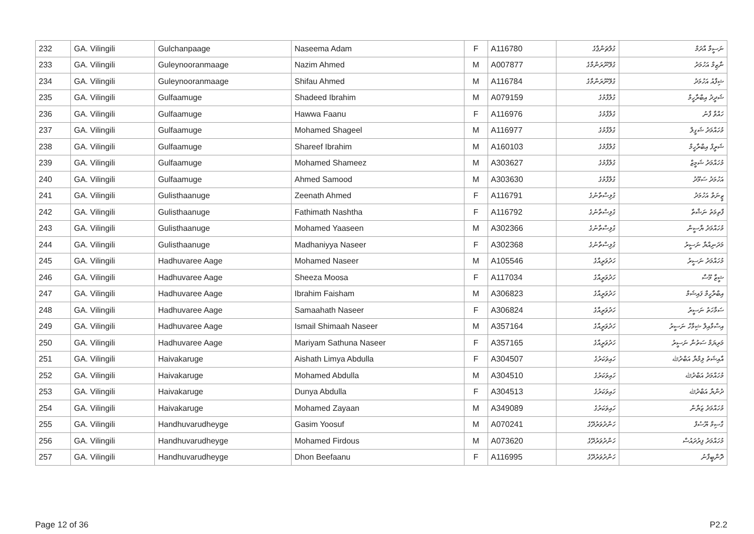| 232 | GA. Vilingili | Gulchanpaage | Naseema Adam | F | A116780 | ގުލްޗަންޕާގެ | ނަސީމާ އާދަމް |
| 233 | GA. Vilingili | Guleynooranmaage | Nazim Ahmed | M | A007877 | ގުލޭނޫރަންމާގެ | ނާޒިމް އަހުމަދު |
| 234 | GA. Vilingili | Guleynooranmaage | Shifau Ahmed | M | A116784 | ގުލޭނޫރަންމާގެ | ޝިފާއު އަހުމަދު |
| 235 | GA. Vilingili | Gulfaamuge | Shadeed Ibrahim | M | A079159 | ގުލްފާމުގެ | ޝަދީދު އިބްރާހީމް |
| 236 | GA. Vilingili | Gulfaamuge | Hawwa Faanu | F | A116976 | ގުލްފާމުގެ | ހައްވާ ފާނު |
| 237 | GA. Vilingili | Gulfaamuge | Mohamed Shageel | M | A116977 | ގުލްފާމުގެ | މުހައްމަދު ޝަގީލް |
| 238 | GA. Vilingili | Gulfaamuge | Shareef Ibrahim | M | A160103 | ގުލްފާމުގެ | ޝަރީފް އިބްރާހީމް |
| 239 | GA. Vilingili | Gulfaamuge | Mohamed Shameez | M | A303627 | ގުލްފާމުގެ | މުހައްމަދު ޝަމީޒް |
| 240 | GA. Vilingili | Gulfaamuge | Ahmed Samood | M | A303630 | ގުލްފާމުގެ | އަހުމަދު ސަމޫދު |
| 241 | GA. Vilingili | Gulisthaanuge | Zeenath Ahmed | F | A116791 | ގުލިސްތާނުގެ | ޒީނަތް އަހުމަދު |
| 242 | GA. Vilingili | Gulisthaanuge | Fathimath Nashtha | F | A116792 | ގުލިސްތާނުގެ | ފާތިމަތު ނަޝްތާ |
| 243 | GA. Vilingili | Gulisthaanuge | Mohamed Yaaseen | M | A302366 | ގުލިސްތާނުގެ | މުހައްމަދު ޔާސީން |
| 244 | GA. Vilingili | Gulisthaanuge | Madhaniyya Naseer | F | A302368 | ގުލިސްތާނުގެ | މަދަނިއްޔާ ނަސީރު |
| 245 | GA. Vilingili | Hadhuvaree Aage | Mohamed Naseer | M | A105546 | ހަދުވަރީއާގެ | މުހައްމަދު ނަސީރު |
| 246 | GA. Vilingili | Hadhuvaree Aage | Sheeza Moosa | F | A117034 | ހަދުވަރީއާގެ | ޝީޒާ މޫސާ |
| 247 | GA. Vilingili | Hadhuvaree Aage | Ibrahim Faisham | M | A306823 | ހަދުވަރީއާގެ | އިބްރާހީމް ފައިޝަމް |
| 248 | GA. Vilingili | Hadhuvaree Aage | Samaahath Naseer | F | A306824 | ހަދުވަރީއާގެ | ސަމާހަތު ނަސީރު |
| 249 | GA. Vilingili | Hadhuvaree Aage | Ismail Shimaah Naseer | M | A357164 | ހަދުވަރީއާގެ | އިސްމާއިލް ޝިމާހް ނަސީރު |
| 250 | GA. Vilingili | Hadhuvaree Aage | Mariyam Sathuna Naseer | F | A357165 | ހަދުވަރީއާގެ | މަރިޔަމް ސަތުނާ ނަސީރު |
| 251 | GA. Vilingili | Haivakaruge | Aishath Limya Abdulla | F | A304507 | ހައިވަކަރުގެ | އާއިޝަތު ލިމްޔާ އަބްދުﷲ |
| 252 | GA. Vilingili | Haivakaruge | Mohamed Abdulla | M | A304510 | ހައިވަކަރުގެ | މުހައްމަދު އަބްދުﷲ |
| 253 | GA. Vilingili | Haivakaruge | Dunya Abdulla | F | A304513 | ހައިވަކަރުގެ | ދުންޔާ އަބްދުﷲ |
| 254 | GA. Vilingili | Haivakaruge | Mohamed Zayaan | M | A349089 | ހައިވަކަރުގެ | މުހައްމަދު ޒަޔާން |
| 255 | GA. Vilingili | Handhuvarudheyge | Gasim Yoosuf | M | A070241 | ހަންދުވަރުދޭގެ | ގާސިމް ޔޫސުފް |
| 256 | GA. Vilingili | Handhuvarudheyge | Mohamed Firdous | M | A073620 | ހަންދުވަރުދޭގެ | މުހައްމަދު ފިރުދައުސް |
| 257 | GA. Vilingili | Handhuvarudheyge | Dhon Beefaanu | F | A116995 | ހަންދުވަރުދޭގެ | ދޮންބީފާނު |
Page 12 of 36 P2.2